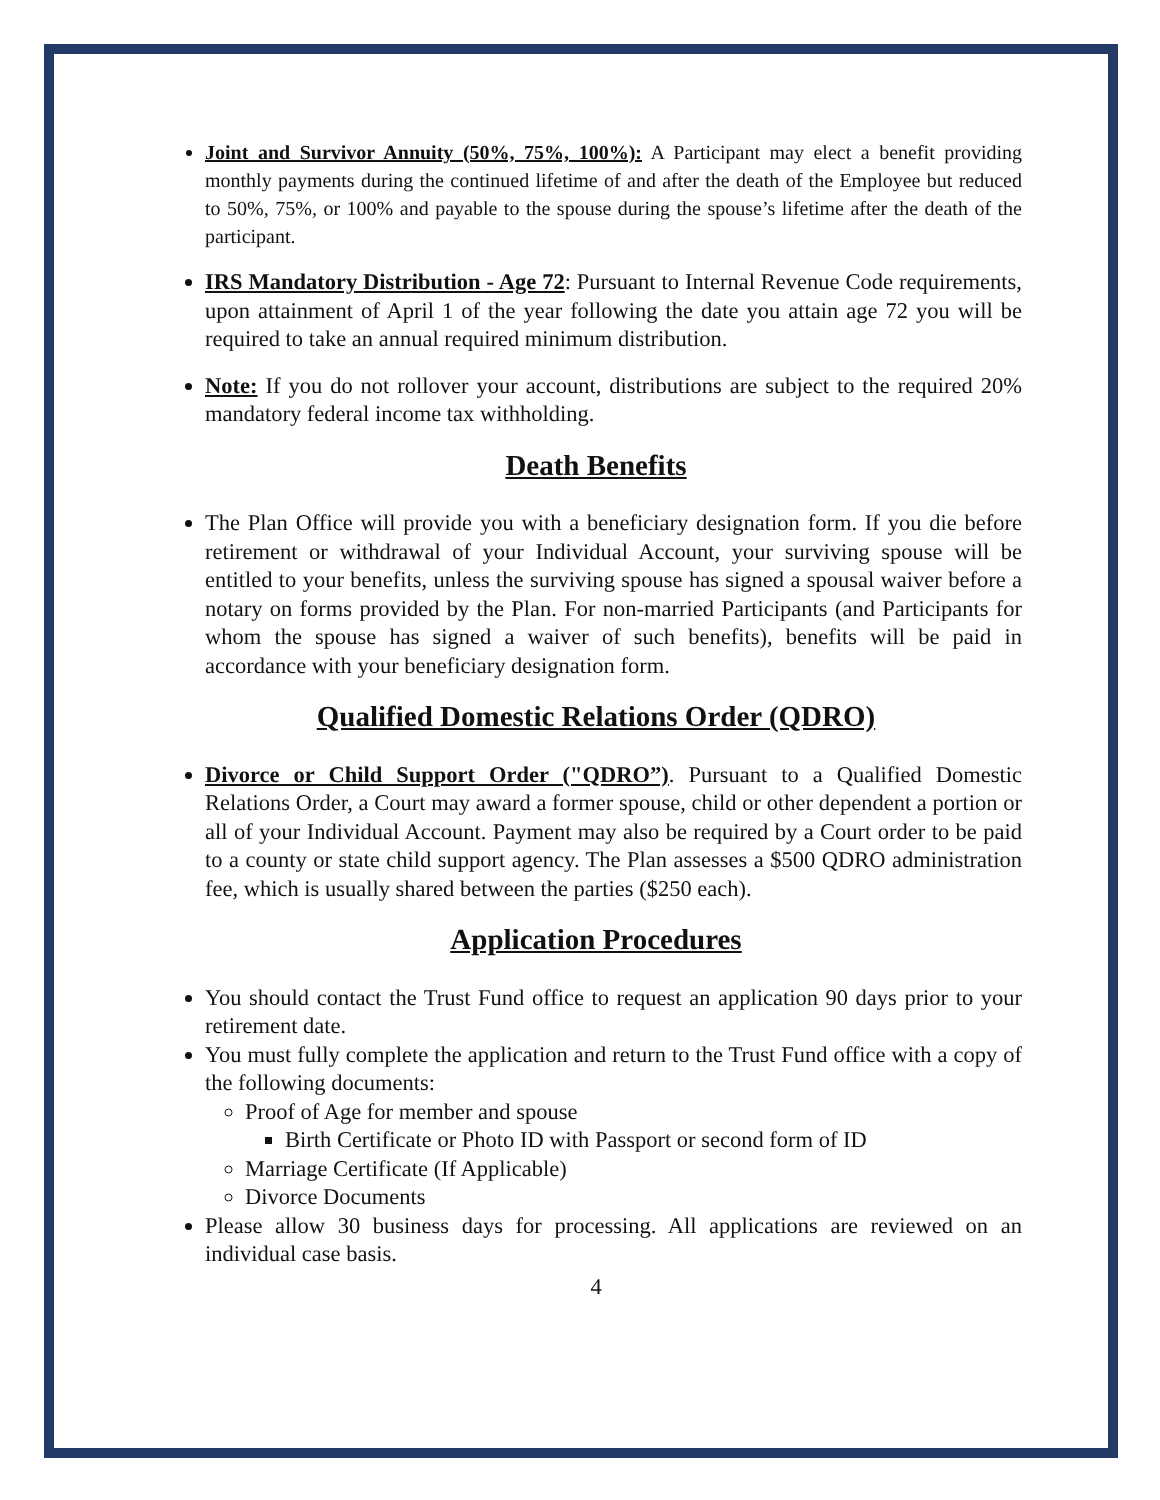Joint and Survivor Annuity (50%, 75%, 100%): A Participant may elect a benefit providing monthly payments during the continued lifetime of and after the death of the Employee but reduced to 50%, 75%, or 100% and payable to the spouse during the spouse’s lifetime after the death of the participant.
IRS Mandatory Distribution - Age 72: Pursuant to Internal Revenue Code requirements, upon attainment of April 1 of the year following the date you attain age 72 you will be required to take an annual required minimum distribution.
Note: If you do not rollover your account, distributions are subject to the required 20% mandatory federal income tax withholding.
Death Benefits
The Plan Office will provide you with a beneficiary designation form. If you die before retirement or withdrawal of your Individual Account, your surviving spouse will be entitled to your benefits, unless the surviving spouse has signed a spousal waiver before a notary on forms provided by the Plan. For non-married Participants (and Participants for whom the spouse has signed a waiver of such benefits), benefits will be paid in accordance with your beneficiary designation form.
Qualified Domestic Relations Order (QDRO)
Divorce or Child Support Order ("QDRO”). Pursuant to a Qualified Domestic Relations Order, a Court may award a former spouse, child or other dependent a portion or all of your Individual Account. Payment may also be required by a Court order to be paid to a county or state child support agency. The Plan assesses a $500 QDRO administration fee, which is usually shared between the parties ($250 each).
Application Procedures
You should contact the Trust Fund office to request an application 90 days prior to your retirement date.
You must fully complete the application and return to the Trust Fund office with a copy of the following documents:
Proof of Age for member and spouse
Birth Certificate or Photo ID with Passport or second form of ID
Marriage Certificate (If Applicable)
Divorce Documents
Please allow 30 business days for processing. All applications are reviewed on an individual case basis.
4